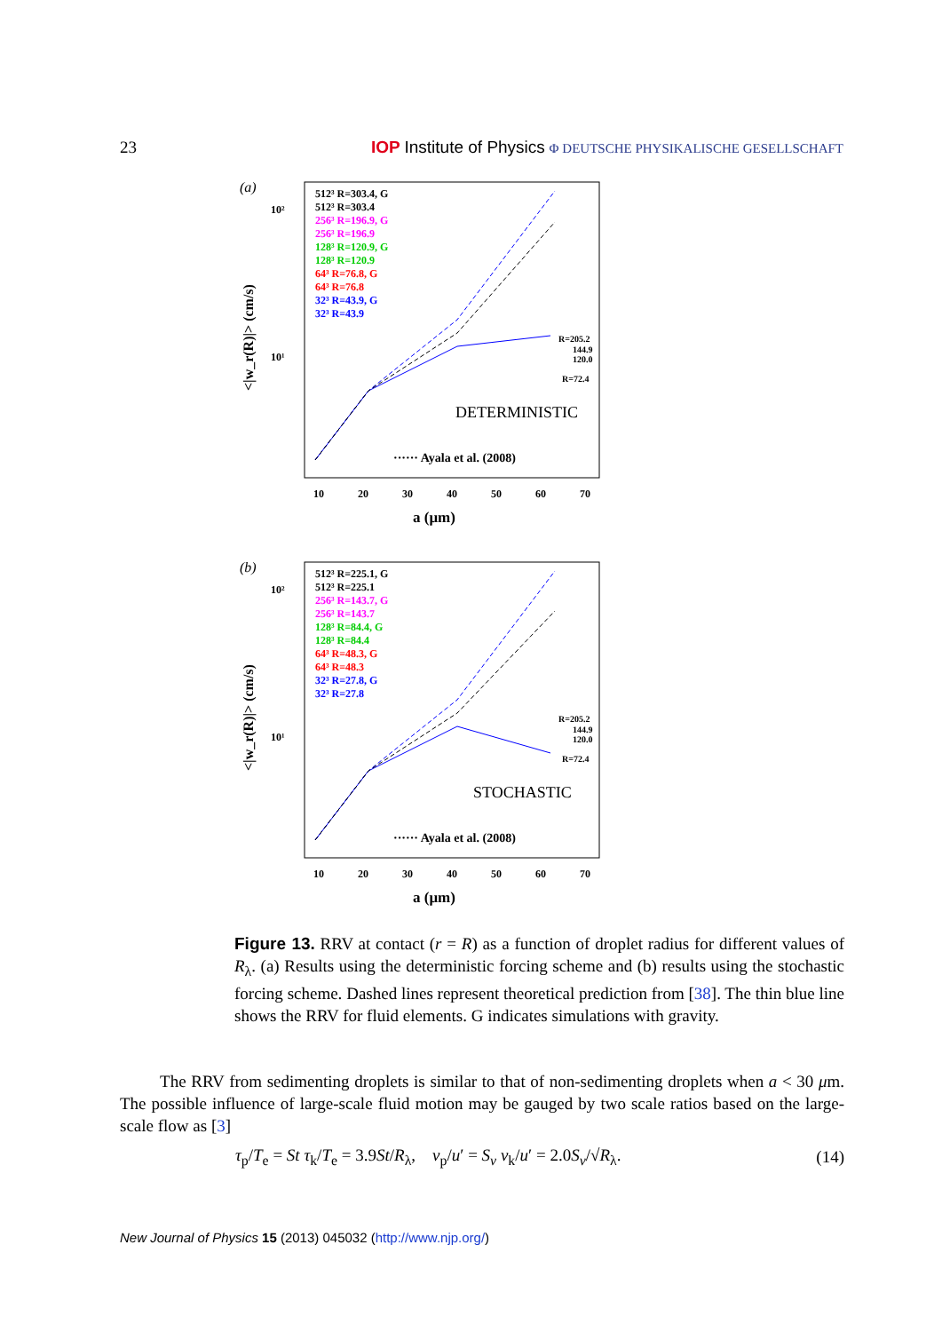23 IOP Institute of Physics Φ DEUTSCHE PHYSIKALISCHE GESELLSCHAFT
(a)
10²
10¹
<|w_r(R)|> (cm/s)
512³ R=303.4, G
512³ R=303.4
256³ R=196.9, G
256³ R=196.9
128³ R=120.9, G
128³ R=120.9
64³ R=76.8, G
64³ R=76.8
32³ R=43.9, G
32³ R=43.9
R=205.2
144.9
120.0
R=72.4
DETERMINISTIC
······ Ayala et al. (2008)
10
20
30
40
50
60
70
a (μm)
(b)
10²
10¹
<|w_r(R)|> (cm/s)
512³ R=225.1, G
512³ R=225.1
256³ R=143.7, G
256³ R=143.7
128³ R=84.4, G
128³ R=84.4
64³ R=48.3, G
64³ R=48.3
32³ R=27.8, G
32³ R=27.8
R=205.2
144.9
120.0
R=72.4
STOCHASTIC
······ Ayala et al. (2008)
10
20
30
40
50
60
70
a (μm)
Figure 13. RRV at contact (r = R) as a function of droplet radius for different values of R<sub>λ</sub>. (a) Results using the deterministic forcing scheme and (b) results using the stochastic forcing scheme. Dashed lines represent theoretical prediction from [38]. The thin blue line shows the RRV for fluid elements. G indicates simulations with gravity.
The RRV from sedimenting droplets is similar to that of non-sedimenting droplets when a < 30 μm. The possible influence of large-scale fluid motion may be gauged by two scale ratios based on the large-scale flow as [3]
τ<sub>p</sub>/T<sub>e</sub> = St τ<sub>k</sub>/T<sub>e</sub> = 3.9St/R<sub>λ</sub>, v<sub>p</sub>/u′ = S<sub>v</sub> v<sub>k</sub>/u′ = 2.0S<sub>v</sub>/√R<sub>λ</sub>. (14)
New Journal of Physics 15 (2013) 045032 (http://www.njp.org/)